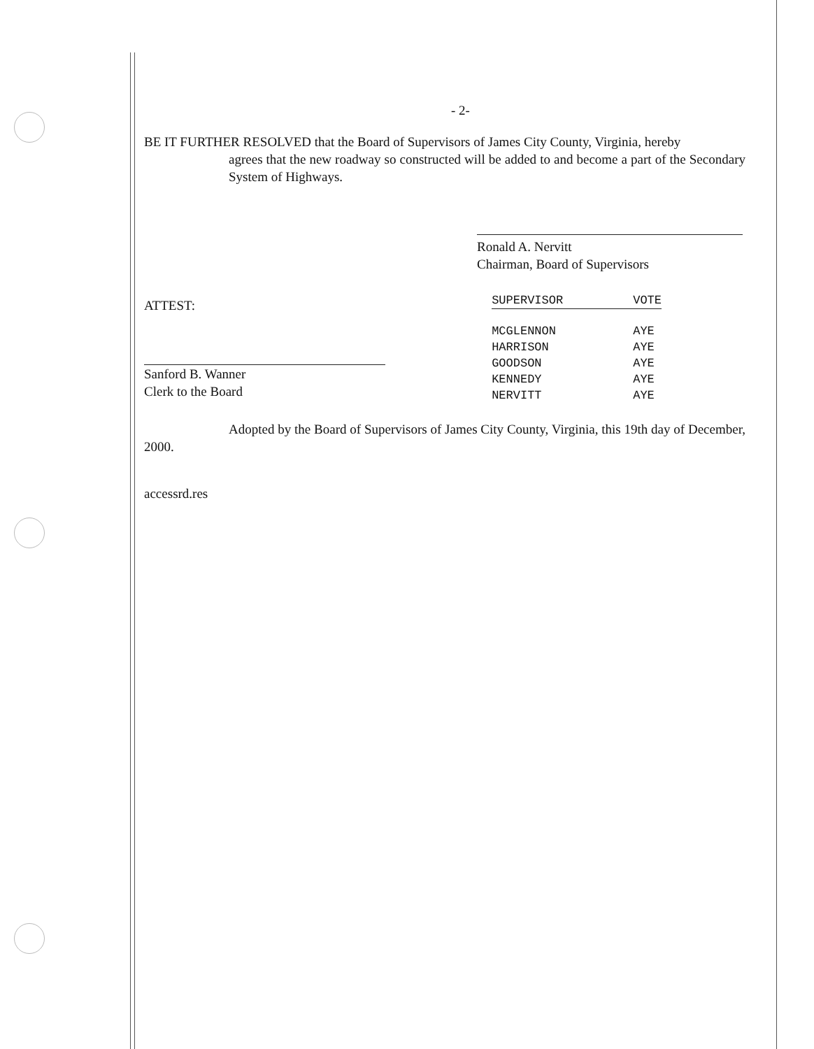- 2-
BE IT FURTHER RESOLVED that the Board of Supervisors of James City County, Virginia, hereby
agrees that the new roadway so constructed will be added to and become a part of the Secondary System of Highways.
Ronald A. Nervitt
Chairman, Board of Supervisors
ATTEST:
Sanford B. Wanner
Clerk to the Board
| SUPERVISOR | VOTE |
| --- | --- |
| MCGLENNON | AYE |
| HARRISON | AYE |
| GOODSON | AYE |
| KENNEDY | AYE |
| NERVITT | AYE |
Adopted by the Board of Supervisors of James City County, Virginia, this 19th day of December, 2000.
accessrd.res